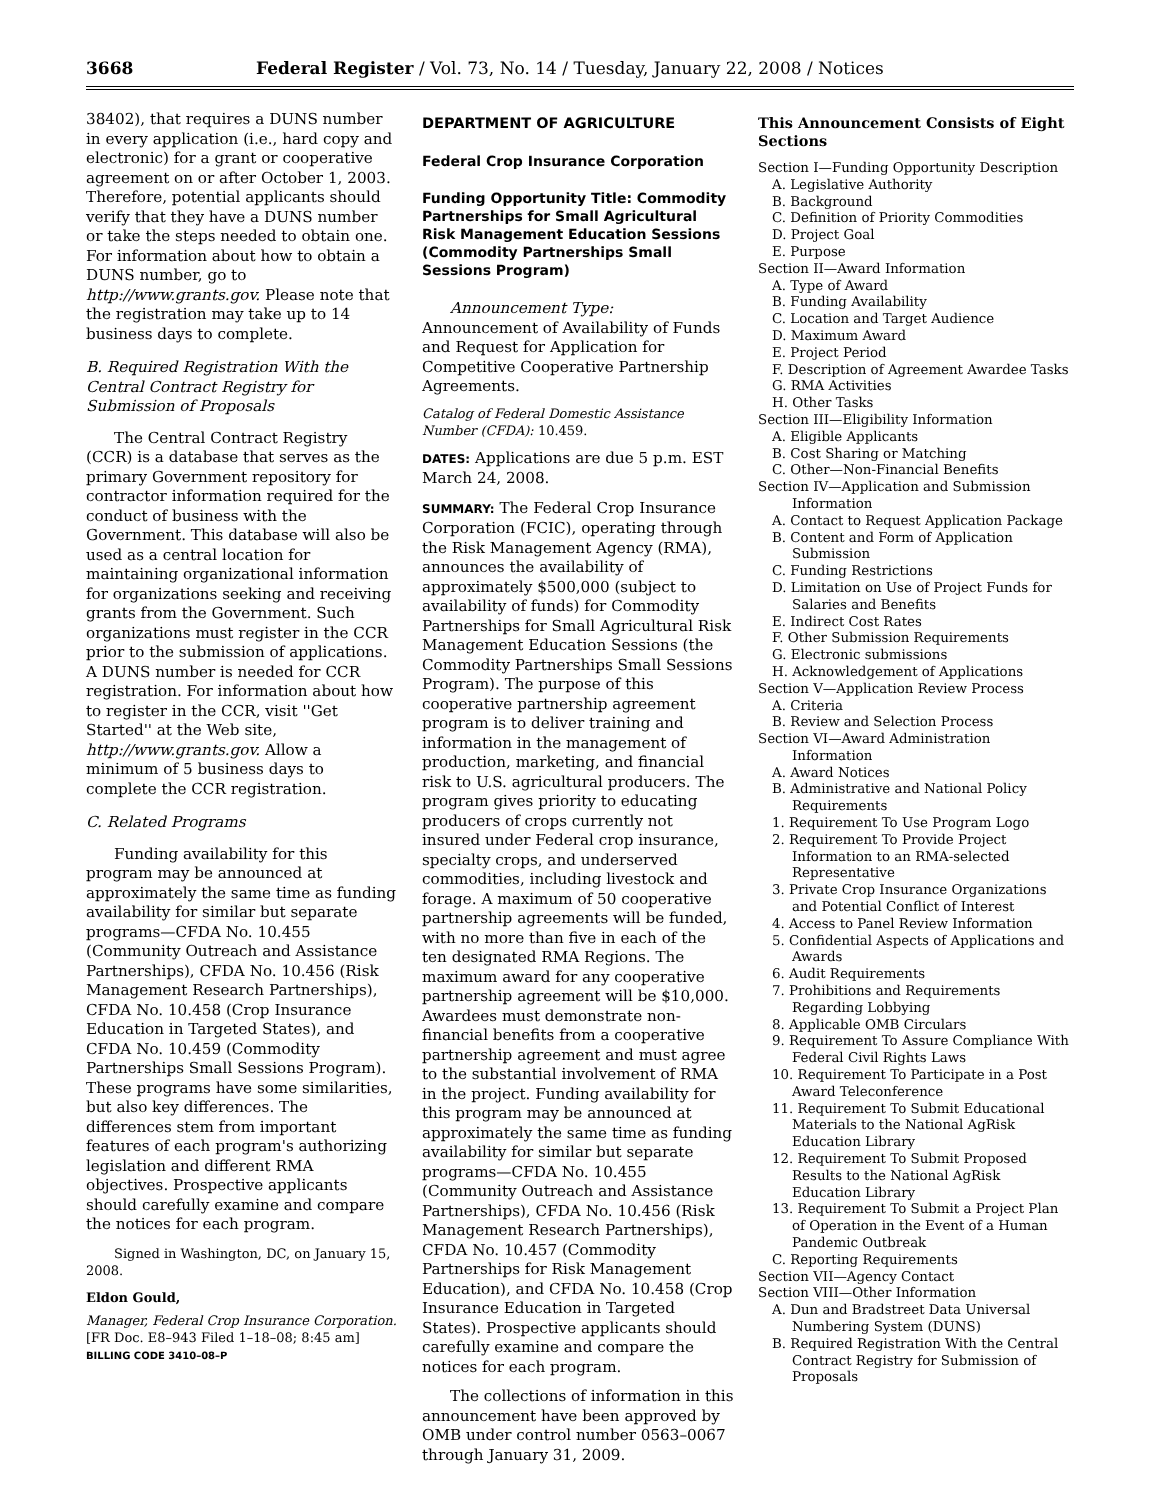3668 Federal Register / Vol. 73, No. 14 / Tuesday, January 22, 2008 / Notices
38402), that requires a DUNS number in every application (i.e., hard copy and electronic) for a grant or cooperative agreement on or after October 1, 2003. Therefore, potential applicants should verify that they have a DUNS number or take the steps needed to obtain one. For information about how to obtain a DUNS number, go to http://www.grants.gov. Please note that the registration may take up to 14 business days to complete.
B. Required Registration With the Central Contract Registry for Submission of Proposals
The Central Contract Registry (CCR) is a database that serves as the primary Government repository for contractor information required for the conduct of business with the Government. This database will also be used as a central location for maintaining organizational information for organizations seeking and receiving grants from the Government. Such organizations must register in the CCR prior to the submission of applications. A DUNS number is needed for CCR registration. For information about how to register in the CCR, visit ''Get Started'' at the Web site, http://www.grants.gov. Allow a minimum of 5 business days to complete the CCR registration.
C. Related Programs
Funding availability for this program may be announced at approximately the same time as funding availability for similar but separate programs—CFDA No. 10.455 (Community Outreach and Assistance Partnerships), CFDA No. 10.456 (Risk Management Research Partnerships), CFDA No. 10.458 (Crop Insurance Education in Targeted States), and CFDA No. 10.459 (Commodity Partnerships Small Sessions Program). These programs have some similarities, but also key differences. The differences stem from important features of each program's authorizing legislation and different RMA objectives. Prospective applicants should carefully examine and compare the notices for each program.
Signed in Washington, DC, on January 15, 2008.
Eldon Gould,
Manager, Federal Crop Insurance Corporation.
[FR Doc. E8–943 Filed 1–18–08; 8:45 am]
BILLING CODE 3410–08–P
DEPARTMENT OF AGRICULTURE
Federal Crop Insurance Corporation
Funding Opportunity Title: Commodity Partnerships for Small Agricultural Risk Management Education Sessions (Commodity Partnerships Small Sessions Program)
Announcement Type: Announcement of Availability of Funds and Request for Application for Competitive Cooperative Partnership Agreements.
Catalog of Federal Domestic Assistance Number (CFDA): 10.459.
DATES: Applications are due 5 p.m. EST March 24, 2008.
SUMMARY: The Federal Crop Insurance Corporation (FCIC), operating through the Risk Management Agency (RMA), announces the availability of approximately $500,000 (subject to availability of funds) for Commodity Partnerships for Small Agricultural Risk Management Education Sessions (the Commodity Partnerships Small Sessions Program). The purpose of this cooperative partnership agreement program is to deliver training and information in the management of production, marketing, and financial risk to U.S. agricultural producers. The program gives priority to educating producers of crops currently not insured under Federal crop insurance, specialty crops, and underserved commodities, including livestock and forage. A maximum of 50 cooperative partnership agreements will be funded, with no more than five in each of the ten designated RMA Regions. The maximum award for any cooperative partnership agreement will be $10,000. Awardees must demonstrate non-financial benefits from a cooperative partnership agreement and must agree to the substantial involvement of RMA in the project. Funding availability for this program may be announced at approximately the same time as funding availability for similar but separate programs—CFDA No. 10.455 (Community Outreach and Assistance Partnerships), CFDA No. 10.456 (Risk Management Research Partnerships), CFDA No. 10.457 (Commodity Partnerships for Risk Management Education), and CFDA No. 10.458 (Crop Insurance Education in Targeted States). Prospective applicants should carefully examine and compare the notices for each program.
The collections of information in this announcement have been approved by OMB under control number 0563–0067 through January 31, 2009.
This Announcement Consists of Eight Sections
Section I—Funding Opportunity Description
A. Legislative Authority
B. Background
C. Definition of Priority Commodities
D. Project Goal
E. Purpose
Section II—Award Information
A. Type of Award
B. Funding Availability
C. Location and Target Audience
D. Maximum Award
E. Project Period
F. Description of Agreement Awardee Tasks
G. RMA Activities
H. Other Tasks
Section III—Eligibility Information
A. Eligible Applicants
B. Cost Sharing or Matching
C. Other—Non-Financial Benefits
Section IV—Application and Submission Information
A. Contact to Request Application Package
B. Content and Form of Application Submission
C. Funding Restrictions
D. Limitation on Use of Project Funds for Salaries and Benefits
E. Indirect Cost Rates
F. Other Submission Requirements
G. Electronic submissions
H. Acknowledgement of Applications
Section V—Application Review Process
A. Criteria
B. Review and Selection Process
Section VI—Award Administration Information
A. Award Notices
B. Administrative and National Policy Requirements
1. Requirement To Use Program Logo
2. Requirement To Provide Project Information to an RMA-selected Representative
3. Private Crop Insurance Organizations and Potential Conflict of Interest
4. Access to Panel Review Information
5. Confidential Aspects of Applications and Awards
6. Audit Requirements
7. Prohibitions and Requirements Regarding Lobbying
8. Applicable OMB Circulars
9. Requirement To Assure Compliance With Federal Civil Rights Laws
10. Requirement To Participate in a Post Award Teleconference
11. Requirement To Submit Educational Materials to the National AgRisk Education Library
12. Requirement To Submit Proposed Results to the National AgRisk Education Library
13. Requirement To Submit a Project Plan of Operation in the Event of a Human Pandemic Outbreak
C. Reporting Requirements
Section VII—Agency Contact
Section VIII—Other Information
A. Dun and Bradstreet Data Universal Numbering System (DUNS)
B. Required Registration With the Central Contract Registry for Submission of Proposals